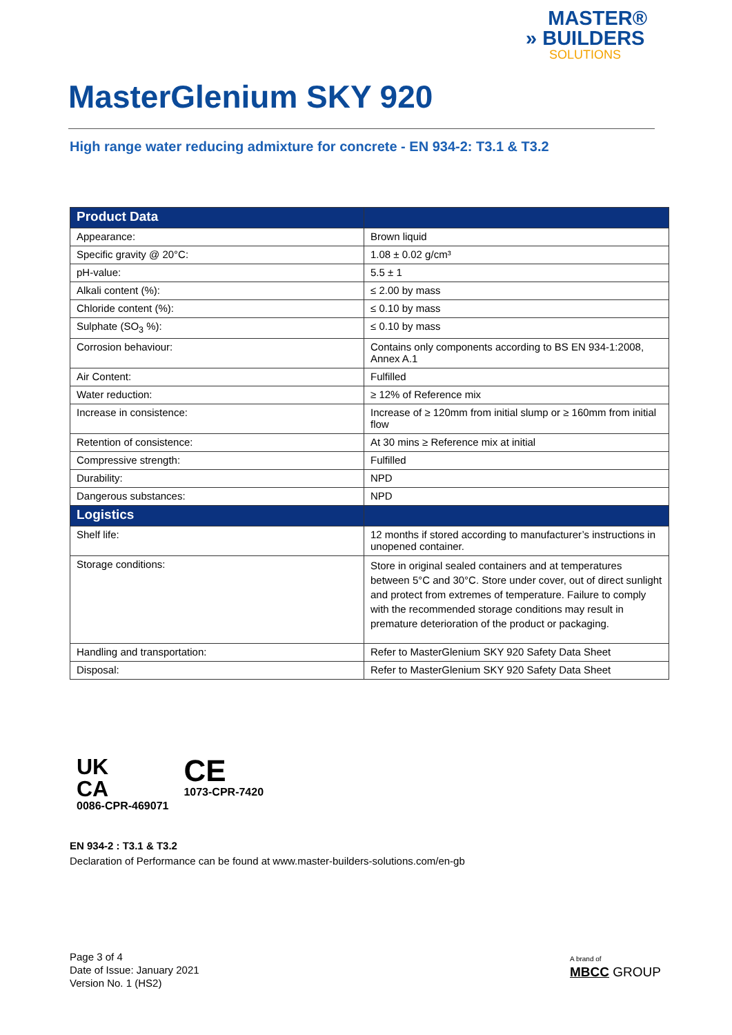MASTER®
» BUILDERS
SOLUTIONS
MasterGlenium SKY 920
High range water reducing admixture for concrete - EN 934-2: T3.1 & T3.2
| Product Data | |
| --- | --- |
| Appearance: | Brown liquid |
| Specific gravity @ 20°C: | 1.08 ± 0.02 g/cm³ |
| pH-value: | 5.5 ± 1 |
| Alkali content (%): | ≤ 2.00 by mass |
| Chloride content (%): | ≤ 0.10 by mass |
| Sulphate (SO<sub>3</sub> %): | ≤ 0.10 by mass |
| Corrosion behaviour: | Contains only components according to BS EN 934-1:2008, Annex A.1 |
| Air Content: | Fulfilled |
| Water reduction: | ≥ 12% of Reference mix |
| Increase in consistence: | Increase of ≥ 120mm from initial slump or ≥ 160mm from initial flow |
| Retention of consistence: | At 30 mins ≥ Reference mix at initial |
| Compressive strength: | Fulfilled |
| Durability: | NPD |
| Dangerous substances: | NPD |
| Logistics | |
| Shelf life: | 12 months if stored according to manufacturer’s instructions in unopened container. |
| Storage conditions: | Store in original sealed containers and at temperatures between 5°C and 30°C. Store under cover, out of direct sunlight and protect from extremes of temperature. Failure to comply with the recommended storage conditions may result in premature deterioration of the product or packaging. |
| Handling and transportation: | Refer to MasterGlenium SKY 920 Safety Data Sheet |
| Disposal: | Refer to MasterGlenium SKY 920 Safety Data Sheet |
UK
CA
0086-CPR-469071
CE
1073-CPR-7420
EN 934-2 : T3.1 & T3.2
Declaration of Performance can be found at www.master-builders-solutions.com/en-gb
Page 3 of 4
Date of Issue: January 2021
Version No. 1 (HS2)
A brand of
MBCC GROUP